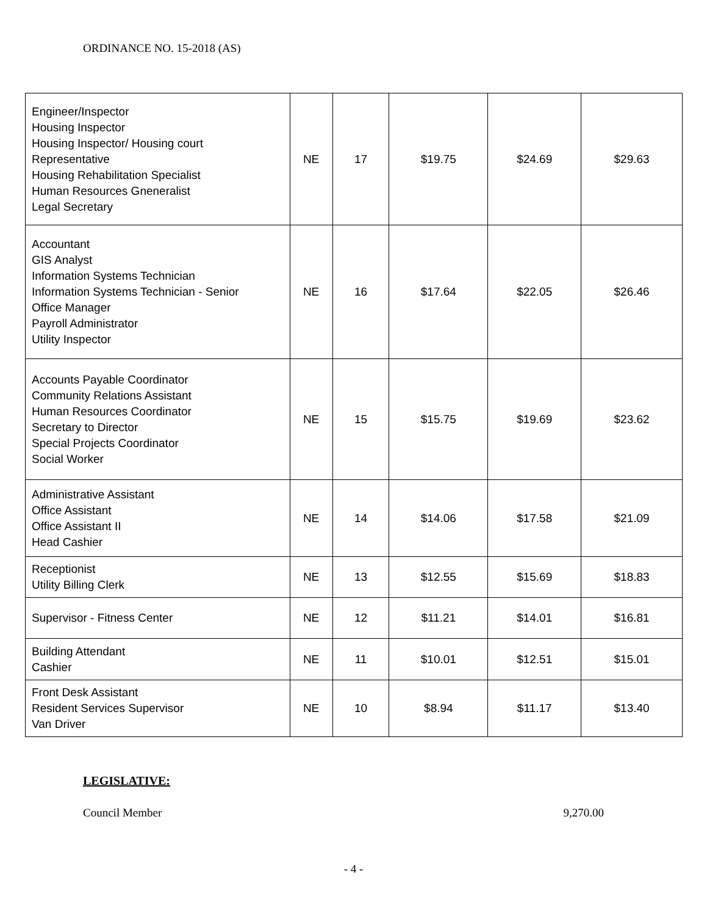ORDINANCE NO. 15-2018 (AS)
| Engineer/Inspector Housing Inspector Housing Inspector/ Housing court Representative Housing Rehabilitation Specialist Human Resources Gneneralist Legal Secretary | NE | 17 | $19.75 | $24.69 | $29.63 |
| Accountant GIS Analyst Information Systems Technician Information Systems Technician - Senior Office Manager Payroll Administrator Utility Inspector | NE | 16 | $17.64 | $22.05 | $26.46 |
| Accounts Payable Coordinator Community Relations Assistant Human Resources Coordinator Secretary to Director Special Projects Coordinator Social Worker | NE | 15 | $15.75 | $19.69 | $23.62 |
| Administrative Assistant Office Assistant Office Assistant II Head Cashier | NE | 14 | $14.06 | $17.58 | $21.09 |
| Receptionist Utility Billing Clerk | NE | 13 | $12.55 | $15.69 | $18.83 |
| Supervisor - Fitness Center | NE | 12 | $11.21 | $14.01 | $16.81 |
| Building Attendant Cashier | NE | 11 | $10.01 | $12.51 | $15.01 |
| Front Desk Assistant Resident Services Supervisor Van Driver | NE | 10 | $8.94 | $11.17 | $13.40 |
LEGISLATIVE:
Council Member 9,270.00
- 4 -